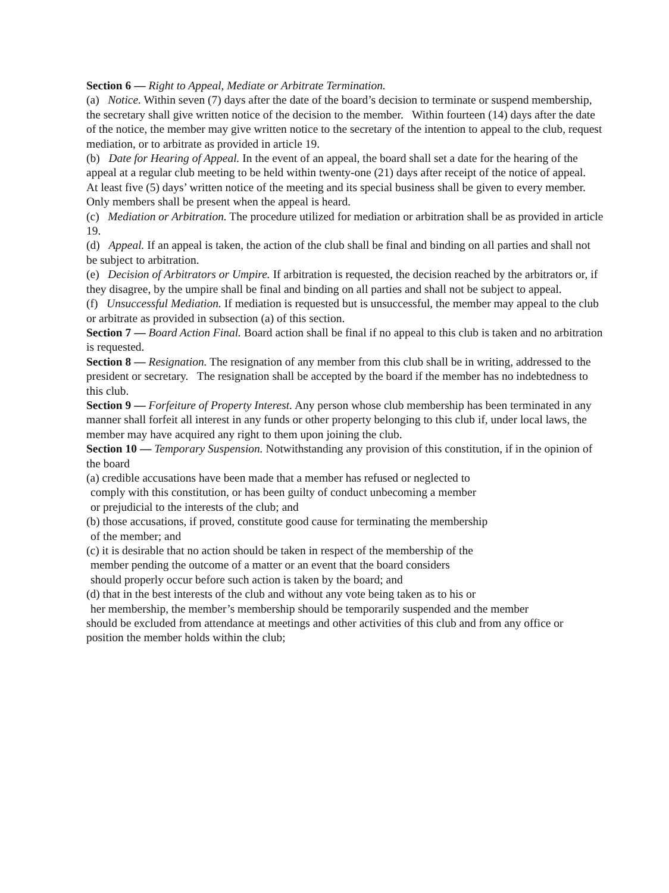Section 6 — Right to Appeal, Mediate or Arbitrate Termination.
(a) Notice. Within seven (7) days after the date of the board’s decision to terminate or suspend membership, the secretary shall give written notice of the decision to the member. Within fourteen (14) days after the date of the notice, the member may give written notice to the secretary of the intention to appeal to the club, request mediation, or to arbitrate as provided in article 19.
(b) Date for Hearing of Appeal. In the event of an appeal, the board shall set a date for the hearing of the appeal at a regular club meeting to be held within twenty-one (21) days after receipt of the notice of appeal. At least five (5) days’ written notice of the meeting and its special business shall be given to every member. Only members shall be present when the appeal is heard.
(c) Mediation or Arbitration. The procedure utilized for mediation or arbitration shall be as provided in article 19.
(d) Appeal. If an appeal is taken, the action of the club shall be final and binding on all parties and shall not be subject to arbitration.
(e) Decision of Arbitrators or Umpire. If arbitration is requested, the decision reached by the arbitrators or, if they disagree, by the umpire shall be final and binding on all parties and shall not be subject to appeal.
(f) Unsuccessful Mediation. If mediation is requested but is unsuccessful, the member may appeal to the club or arbitrate as provided in subsection (a) of this section.
Section 7 — Board Action Final. Board action shall be final if no appeal to this club is taken and no arbitration is requested.
Section 8 — Resignation. The resignation of any member from this club shall be in writing, addressed to the president or secretary. The resignation shall be accepted by the board if the member has no indebtedness to this club.
Section 9 — Forfeiture of Property Interest. Any person whose club membership has been terminated in any manner shall forfeit all interest in any funds or other property belonging to this club if, under local laws, the member may have acquired any right to them upon joining the club.
Section 10 — Temporary Suspension. Notwithstanding any provision of this constitution, if in the opinion of the board
(a) credible accusations have been made that a member has refused or neglected to
comply with this constitution, or has been guilty of conduct unbecoming a member
or prejudicial to the interests of the club; and
(b) those accusations, if proved, constitute good cause for terminating the membership
of the member; and
(c) it is desirable that no action should be taken in respect of the membership of the
member pending the outcome of a matter or an event that the board considers
should properly occur before such action is taken by the board; and
(d) that in the best interests of the club and without any vote being taken as to his or
her membership, the member’s membership should be temporarily suspended and the member
should be excluded from attendance at meetings and other activities of this club and from any office or position the member holds within the club;